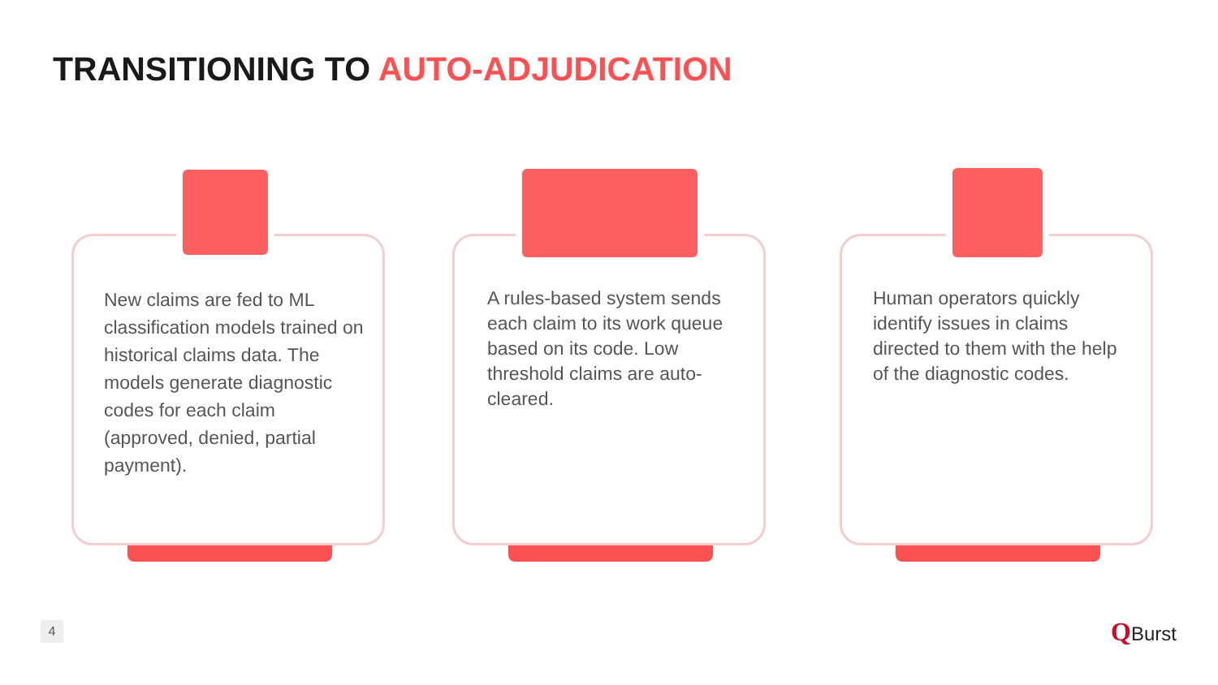TRANSITIONING TO AUTO-ADJUDICATION
New claims are fed to ML classification models trained on historical claims data. The models generate diagnostic codes for each claim (approved, denied, partial payment).
A rules-based system sends each claim to its work queue based on its code. Low threshold claims are auto-cleared.
Human operators quickly identify issues in claims directed to them with the help of the diagnostic codes.
4 QBurst